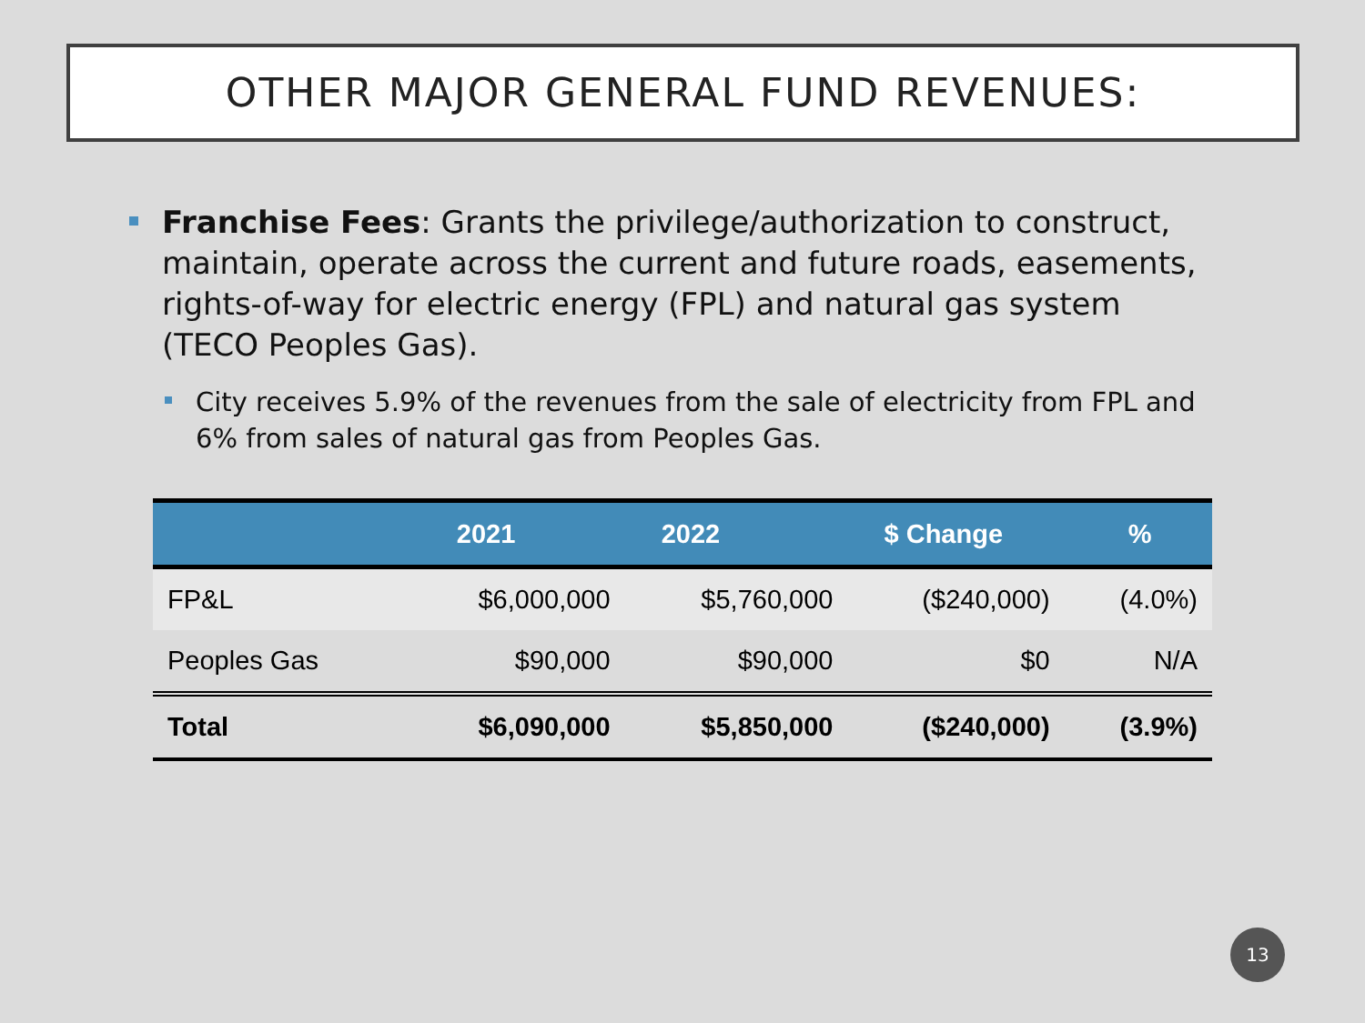OTHER MAJOR GENERAL FUND REVENUES:
Franchise Fees: Grants the privilege/authorization to construct, maintain, operate across the current and future roads, easements, rights-of-way for electric energy (FPL) and natural gas system (TECO Peoples Gas).
City receives 5.9% of the revenues from the sale of electricity from FPL and 6% from sales of natural gas from Peoples Gas.
| | 2021 | 2022 | $ Change | % |
| --- | --- | --- | --- | --- |
| FP&L | $6,000,000 | $5,760,000 | ($240,000) | (4.0%) |
| Peoples Gas | $90,000 | $90,000 | $0 | N/A |
| Total | $6,090,000 | $5,850,000 | ($240,000) | (3.9%) |
13